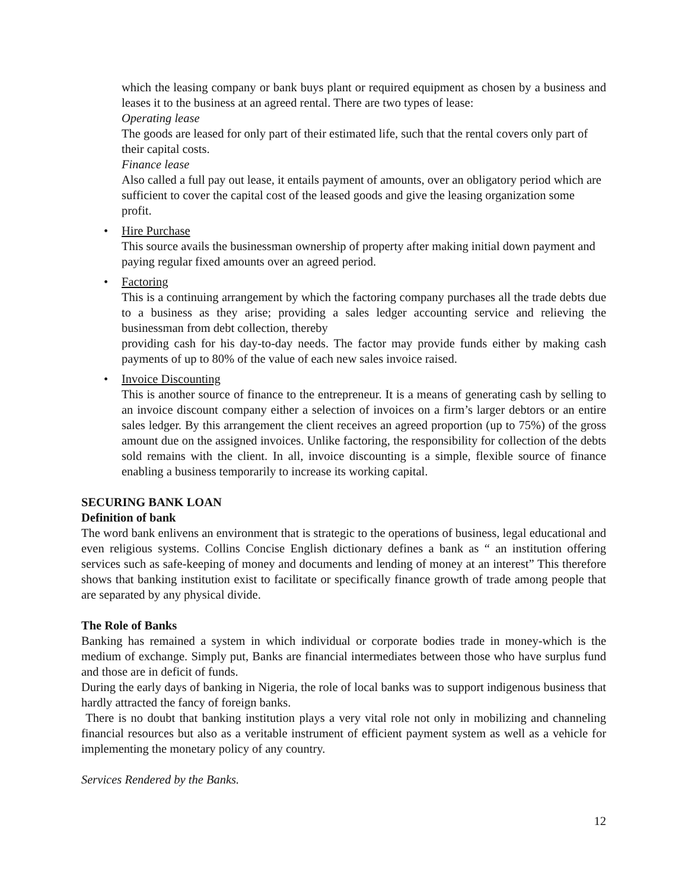which the leasing company or bank buys plant or required equipment as chosen by a business and leases it to the business at an agreed rental. There are two types of lease:
Operating lease
The goods are leased for only part of their estimated life, such that the rental covers only part of their capital costs.
Finance lease
Also called a full pay out lease, it entails payment of amounts, over an obligatory period which are sufficient to cover the capital cost of the leased goods and give the leasing organization some profit.
•
Hire Purchase
This source avails the businessman ownership of property after making initial down payment and paying regular fixed amounts over an agreed period.
•
Factoring
This is a continuing arrangement by which the factoring company purchases all the trade debts due to a business as they arise; providing a sales ledger accounting service and relieving the businessman from debt collection, thereby
providing cash for his day-to-day needs. The factor may provide funds either by making cash payments of up to 80% of the value of each new sales invoice raised.
•
Invoice Discounting
This is another source of finance to the entrepreneur. It is a means of generating cash by selling to an invoice discount company either a selection of invoices on a firm’s larger debtors or an entire sales ledger. By this arrangement the client receives an agreed proportion (up to 75%) of the gross amount due on the assigned invoices. Unlike factoring, the responsibility for collection of the debts sold remains with the client. In all, invoice discounting is a simple, flexible source of finance enabling a business temporarily to increase its working capital.
SECURING BANK LOAN
Definition of bank
The word bank enlivens an environment that is strategic to the operations of business, legal educational and even religious systems. Collins Concise English dictionary defines a bank as “ an institution offering services such as safe-keeping of money and documents and lending of money at an interest” This therefore shows that banking institution exist to facilitate or specifically finance growth of trade among people that are separated by any physical divide.
The Role of Banks
Banking has remained a system in which individual or corporate bodies trade in money-which is the medium of exchange. Simply put, Banks are financial intermediates between those who have surplus fund and those are in deficit of funds.
During the early days of banking in Nigeria, the role of local banks was to support indigenous business that hardly attracted the fancy of foreign banks.
There is no doubt that banking institution plays a very vital role not only in mobilizing and channeling financial resources but also as a veritable instrument of efficient payment system as well as a vehicle for implementing the monetary policy of any country.
Services Rendered by the Banks.
12